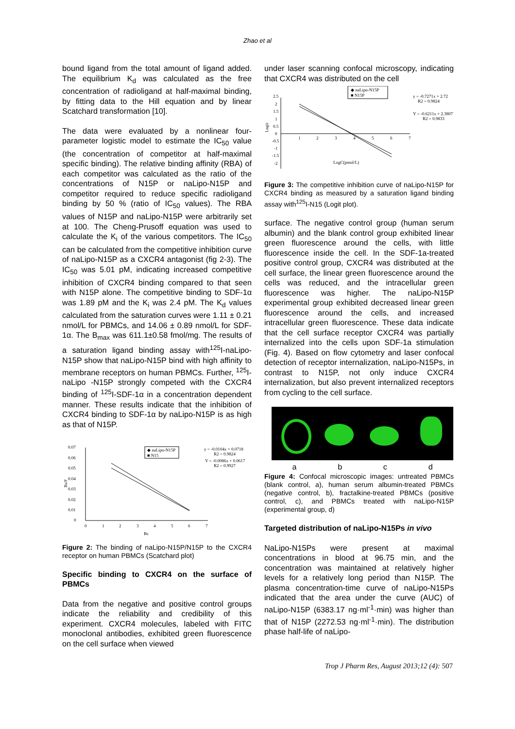Zhao et al
bound ligand from the total amount of ligand added. The equilibrium K<sub>d</sub> was calculated as the free concentration of radioligand at half-maximal binding, by fitting data to the Hill equation and by linear Scatchard transformation [10].
The data were evaluated by a nonlinear four-parameter logistic model to estimate the IC<sub>50</sub> value (the concentration of competitor at half-maximal specific binding). The relative binding affinity (RBA) of each competitor was calculated as the ratio of the concentrations of N15P or naLipo-N15P and competitor required to reduce specific radioligand binding by 50 % (ratio of IC<sub>50</sub> values). The RBA values of N15P and naLipo-N15P were arbitrarily set at 100. The Cheng-Prusoff equation was used to calculate the K<sub>i</sub> of the various competitors. The IC<sub>50</sub> can be calculated from the competitive inhibition curve of naLipo-N15P as a CXCR4 antagonist (fig 2-3). The IC<sub>50</sub> was 5.01 pM, indicating increased competitive inhibition of CXCR4 binding compared to that seen with N15P alone. The competitive binding to SDF-1α was 1.89 pM and the K<sub>i</sub> was 2.4 pM. The K<sub>d</sub> values calculated from the saturation curves were 1.11 ± 0.21 nmol/L for PBMCs, and 14.06 ± 0.89 nmol/L for SDF-1α. The B<sub>max</sub> was 611.1±0.58 fmol/mg. The results of a saturation ligand binding assay with<sup>125</sup>I-naLipo-N15P show that naLipo-N15P bind with high affinity to membrane receptors on human PBMCs. Further, <sup>125</sup>I-naLipo -N15P strongly competed with the CXCR4 binding of <sup>125</sup>I-SDF-1α in a concentration dependent manner. These results indicate that the inhibition of CXCR4 binding to SDF-1α by naLipo-N15P is as high as that of N15P.
0.07
0.06
0.05
0.04
0.03
0.02
0.01
0
0
1
2
3
4
5
6
7
Bs
Bs/F
◆ naLipo-N15P
■ N15
y = -0.0104x + 0.0718
R2 = 0.9824
Y = -0.0086x + 0.0617
R2 = 0.9927
Figure 2: The binding of naLipo-N15P/N15P to the CXCR4 receptor on human PBMCs (Scatchard plot)
Specific binding to CXCR4 on the surface of PBMCs
Data from the negative and positive control groups indicate the reliability and credibility of this experiment. CXCR4 molecules, labeled with FITC monoclonal antibodies, exhibited green fluorescence on the cell surface when viewed
under laser scanning confocal microscopy, indicating that CXCR4 was distributed on the cell
2.5
2
1.5
1
0.5
0
-0.5
-1
-1.5
-2
1
2
3
4
5
6
7
LogC(pmol/L)
Logit
◆ naLipo-N15P
■ N15P
y = -0.7271x + 2.72
R2 = 0.9824
Y = -0.6211x + 2.3807
R2 = 0.9833
Figure 3: The competitive inhibition curve of naLipo-N15P for CXCR4 binding as measured by a saturation ligand binding assay with<sup>125</sup>I-N15 (Logit plot).
surface. The negative control group (human serum albumin) and the blank control group exhibited linear green fluorescence around the cells, with little fluorescence inside the cell. In the SDF-1a-treated positive control group, CXCR4 was distributed at the cell surface, the linear green fluorescence around the cells was reduced, and the intracellular green fluorescence was higher. The naLipo-N15P experimental group exhibited decreased linear green fluorescence around the cells, and increased intracellular green fluorescence. These data indicate that the cell surface receptor CXCR4 was partially internalized into the cells upon SDF-1a stimulation (Fig. 4). Based on flow cytometry and laser confocal detection of receptor internalization, naLipo-N15Ps, in contrast to N15P, not only induce CXCR4 internalization, but also prevent internalized receptors from cycling to the cell surface.
a b c d
Figure 4: Confocal microscopic images: untreated PBMCs (blank control, a), human serum albumin-treated PBMCs (negative control, b), fractalkine-treated PBMCs (positive control, c), and PBMCs treated with naLipo-N15P (experimental group, d)
Targeted distribution of naLipo-N15Ps in vivo
NaLipo-N15Ps were present at maximal concentrations in blood at 96.75 min, and the concentration was maintained at relatively higher levels for a relatively long period than N15P. The plasma concentration-time curve of naLipo-N15Ps indicated that the area under the curve (AUC) of naLipo-N15P (6383.17 ng·ml<sup>-1</sup>·min) was higher than that of N15P (2272.53 ng·ml<sup>-1</sup>·min). The distribution phase half-life of naLipo-
Trop J Pharm Res, August 2013;12 (4): 507